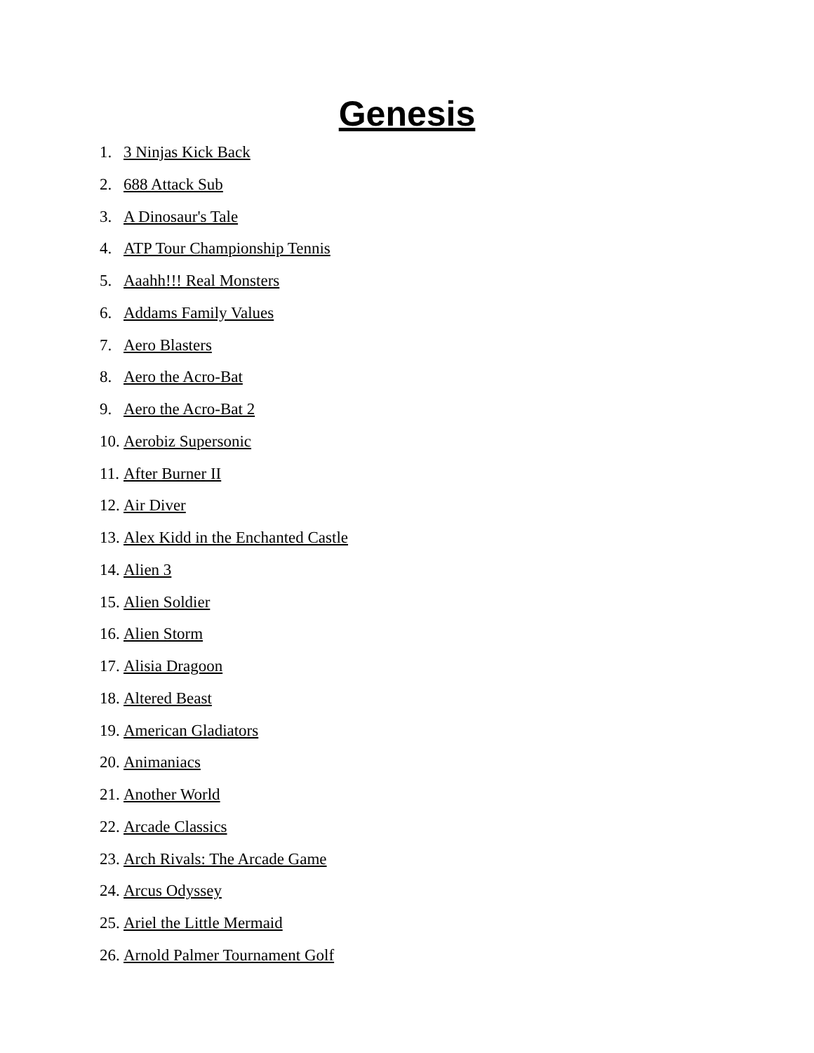Genesis
1. 3 Ninjas Kick Back
2. 688 Attack Sub
3. A Dinosaur's Tale
4. ATP Tour Championship Tennis
5. Aaahh!!! Real Monsters
6. Addams Family Values
7. Aero Blasters
8. Aero the Acro-Bat
9. Aero the Acro-Bat 2
10. Aerobiz Supersonic
11. After Burner II
12. Air Diver
13. Alex Kidd in the Enchanted Castle
14. Alien 3
15. Alien Soldier
16. Alien Storm
17. Alisia Dragoon
18. Altered Beast
19. American Gladiators
20. Animaniacs
21. Another World
22. Arcade Classics
23. Arch Rivals: The Arcade Game
24. Arcus Odyssey
25. Ariel the Little Mermaid
26. Arnold Palmer Tournament Golf